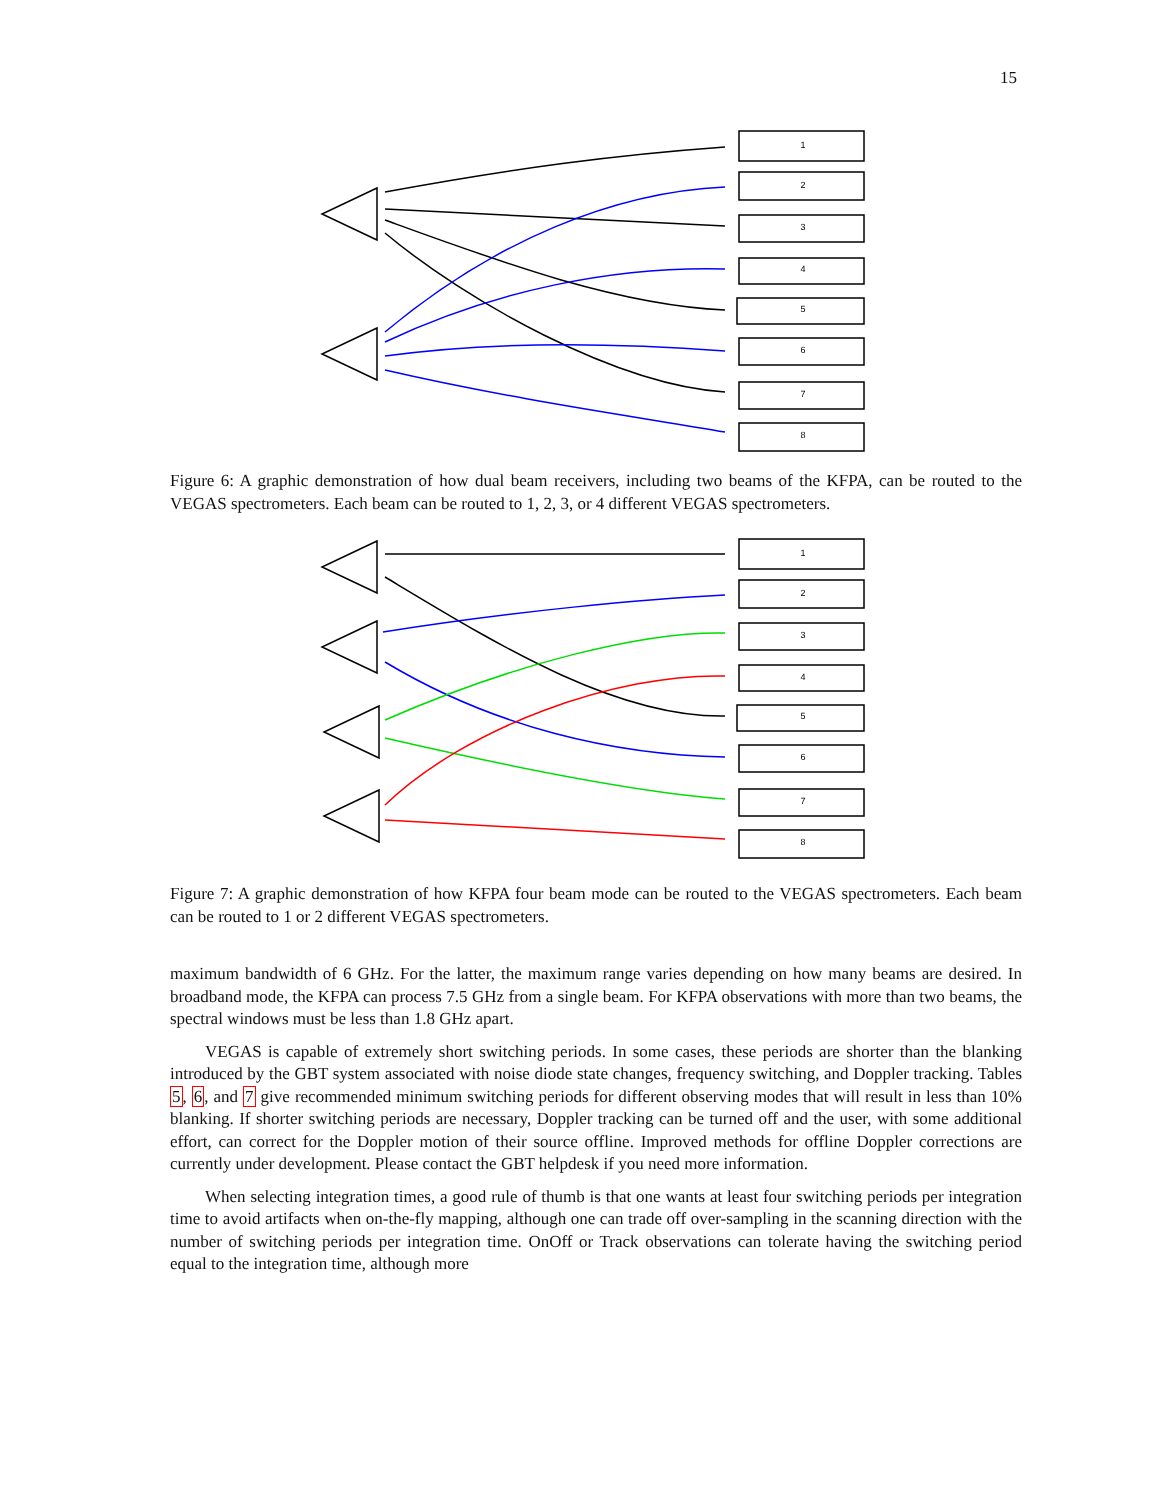15
1
2
3
4
5
6
7
8
Figure 6: A graphic demonstration of how dual beam receivers, including two beams of the KFPA, can be routed to the VEGAS spectrometers. Each beam can be routed to 1, 2, 3, or 4 different VEGAS spectrometers.
1
2
3
4
5
6
7
8
Figure 7: A graphic demonstration of how KFPA four beam mode can be routed to the VEGAS spectrometers. Each beam can be routed to 1 or 2 different VEGAS spectrometers.
maximum bandwidth of 6 GHz. For the latter, the maximum range varies depending on how many beams are desired. In broadband mode, the KFPA can process 7.5 GHz from a single beam. For KFPA observations with more than two beams, the spectral windows must be less than 1.8 GHz apart.
VEGAS is capable of extremely short switching periods. In some cases, these periods are shorter than the blanking introduced by the GBT system associated with noise diode state changes, frequency switching, and Doppler tracking. Tables 5, 6, and 7 give recommended minimum switching periods for different observing modes that will result in less than 10% blanking. If shorter switching periods are necessary, Doppler tracking can be turned off and the user, with some additional effort, can correct for the Doppler motion of their source offline. Improved methods for offline Doppler corrections are currently under development. Please contact the GBT helpdesk if you need more information.
When selecting integration times, a good rule of thumb is that one wants at least four switching periods per integration time to avoid artifacts when on-the-fly mapping, although one can trade off over-sampling in the scanning direction with the number of switching periods per integration time. OnOff or Track observations can tolerate having the switching period equal to the integration time, although more